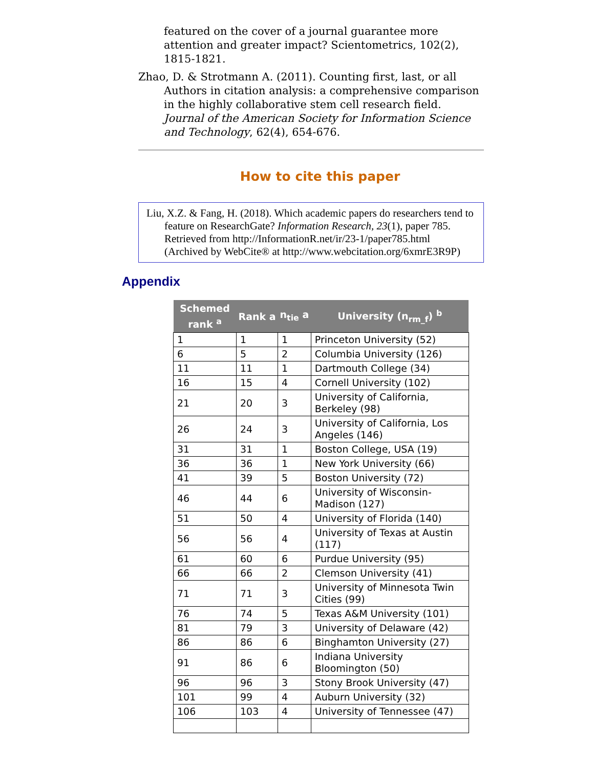featured on the cover of a journal guarantee more attention and greater impact? Scientometrics, 102(2), 1815-1821.
Zhao, D. & Strotmann A. (2011). Counting first, last, or all Authors in citation analysis: a comprehensive comparison in the highly collaborative stem cell research field. Journal of the American Society for Information Science and Technology, 62(4), 654-676.
How to cite this paper
Liu, X.Z. & Fang, H. (2018). Which academic papers do researchers tend to feature on ResearchGate? Information Research, 23(1), paper 785. Retrieved from http://InformationR.net/ir/23-1/paper785.html (Archived by WebCite® at http://www.webcitation.org/6xmrE3R9P)
Appendix
| Schemed rank <sup>a</sup> | Rank a | n<sub>tie</sub> a | University (n<sub>rm_f</sub>) <sup>b</sup> |
| --- | --- | --- | --- |
| 1 | 1 | 1 | Princeton University (52) |
| 6 | 5 | 2 | Columbia University (126) |
| 11 | 11 | 1 | Dartmouth College (34) |
| 16 | 15 | 4 | Cornell University (102) |
| 21 | 20 | 3 | University of California, Berkeley (98) |
| 26 | 24 | 3 | University of California, Los Angeles (146) |
| 31 | 31 | 1 | Boston College, USA (19) |
| 36 | 36 | 1 | New York University (66) |
| 41 | 39 | 5 | Boston University (72) |
| 46 | 44 | 6 | University of Wisconsin-Madison (127) |
| 51 | 50 | 4 | University of Florida (140) |
| 56 | 56 | 4 | University of Texas at Austin (117) |
| 61 | 60 | 6 | Purdue University (95) |
| 66 | 66 | 2 | Clemson University (41) |
| 71 | 71 | 3 | University of Minnesota Twin Cities (99) |
| 76 | 74 | 5 | Texas A&M University (101) |
| 81 | 79 | 3 | University of Delaware (42) |
| 86 | 86 | 6 | Binghamton University (27) |
| 91 | 86 | 6 | Indiana University Bloomington (50) |
| 96 | 96 | 3 | Stony Brook University (47) |
| 101 | 99 | 4 | Auburn University (32) |
| 106 | 103 | 4 | University of Tennessee (47) |